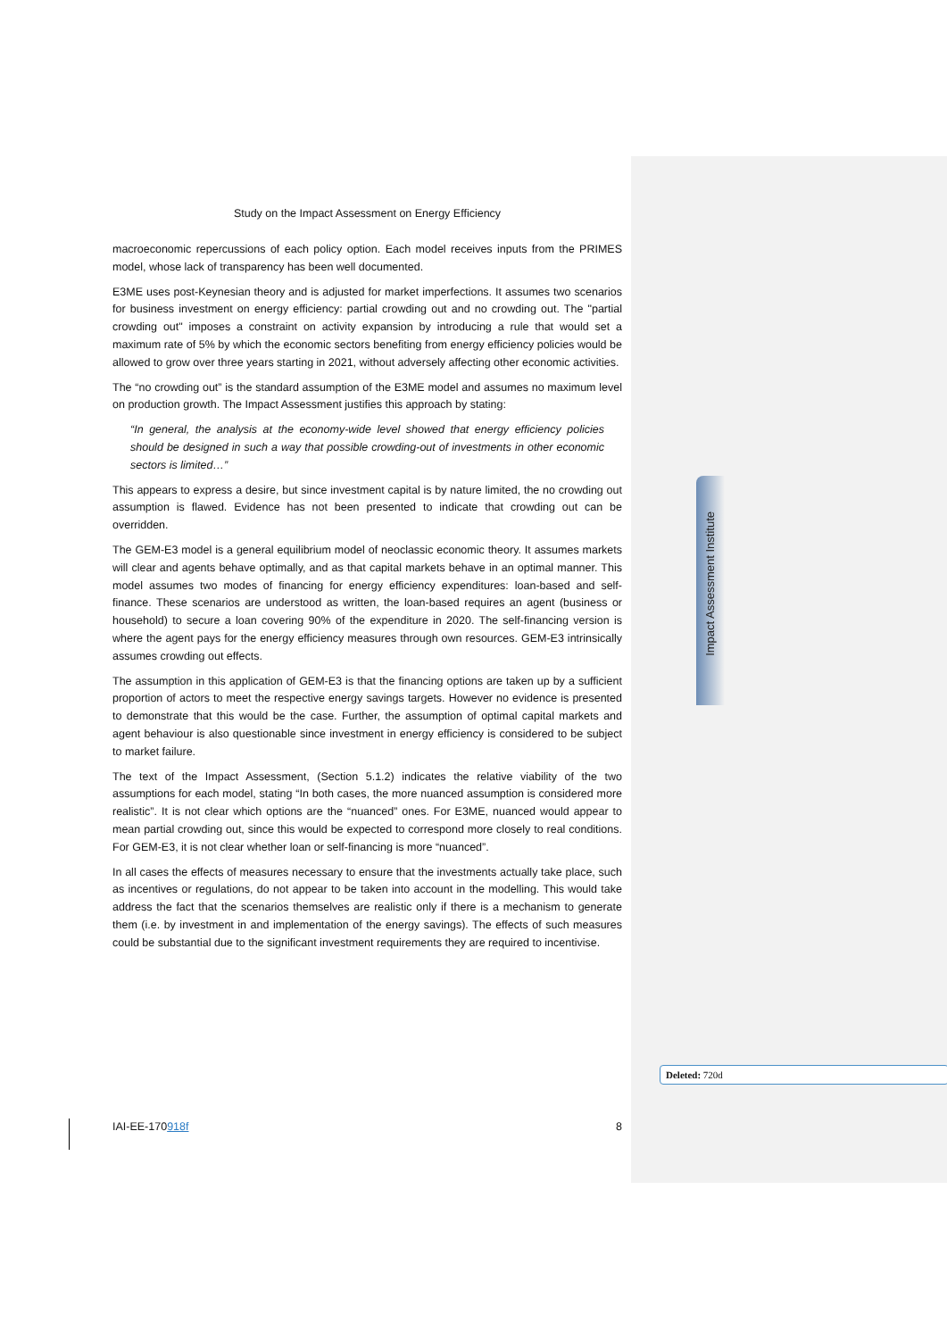Impact Assessment Institute
Study on the Impact Assessment on Energy Efficiency
macroeconomic repercussions of each policy option. Each model receives inputs from the PRIMES model, whose lack of transparency has been well documented.
E3ME uses post-Keynesian theory and is adjusted for market imperfections. It assumes two scenarios for business investment on energy efficiency: partial crowding out and no crowding out. The "partial crowding out" imposes a constraint on activity expansion by introducing a rule that would set a maximum rate of 5% by which the economic sectors benefiting from energy efficiency policies would be allowed to grow over three years starting in 2021, without adversely affecting other economic activities.
The “no crowding out” is the standard assumption of the E3ME model and assumes no maximum level on production growth. The Impact Assessment justifies this approach by stating:
“In general, the analysis at the economy-wide level showed that energy efficiency policies should be designed in such a way that possible crowding-out of investments in other economic sectors is limited…”
This appears to express a desire, but since investment capital is by nature limited, the no crowding out assumption is flawed. Evidence has not been presented to indicate that crowding out can be overridden.
The GEM-E3 model is a general equilibrium model of neoclassic economic theory. It assumes markets will clear and agents behave optimally, and as that capital markets behave in an optimal manner. This model assumes two modes of financing for energy efficiency expenditures: loan-based and self-finance. These scenarios are understood as written, the loan-based requires an agent (business or household) to secure a loan covering 90% of the expenditure in 2020. The self-financing version is where the agent pays for the energy efficiency measures through own resources. GEM-E3 intrinsically assumes crowding out effects.
The assumption in this application of GEM-E3 is that the financing options are taken up by a sufficient proportion of actors to meet the respective energy savings targets. However no evidence is presented to demonstrate that this would be the case. Further, the assumption of optimal capital markets and agent behaviour is also questionable since investment in energy efficiency is considered to be subject to market failure.
The text of the Impact Assessment, (Section 5.1.2) indicates the relative viability of the two assumptions for each model, stating “In both cases, the more nuanced assumption is considered more realistic”. It is not clear which options are the “nuanced” ones. For E3ME, nuanced would appear to mean partial crowding out, since this would be expected to correspond more closely to real conditions. For GEM-E3, it is not clear whether loan or self-financing is more “nuanced”.
In all cases the effects of measures necessary to ensure that the investments actually take place, such as incentives or regulations, do not appear to be taken into account in the modelling. This would take address the fact that the scenarios themselves are realistic only if there is a mechanism to generate them (i.e. by investment in and implementation of the energy savings). The effects of such measures could be substantial due to the significant investment requirements they are required to incentivise.
Deleted: 720d
IAI-EE-170918f 8